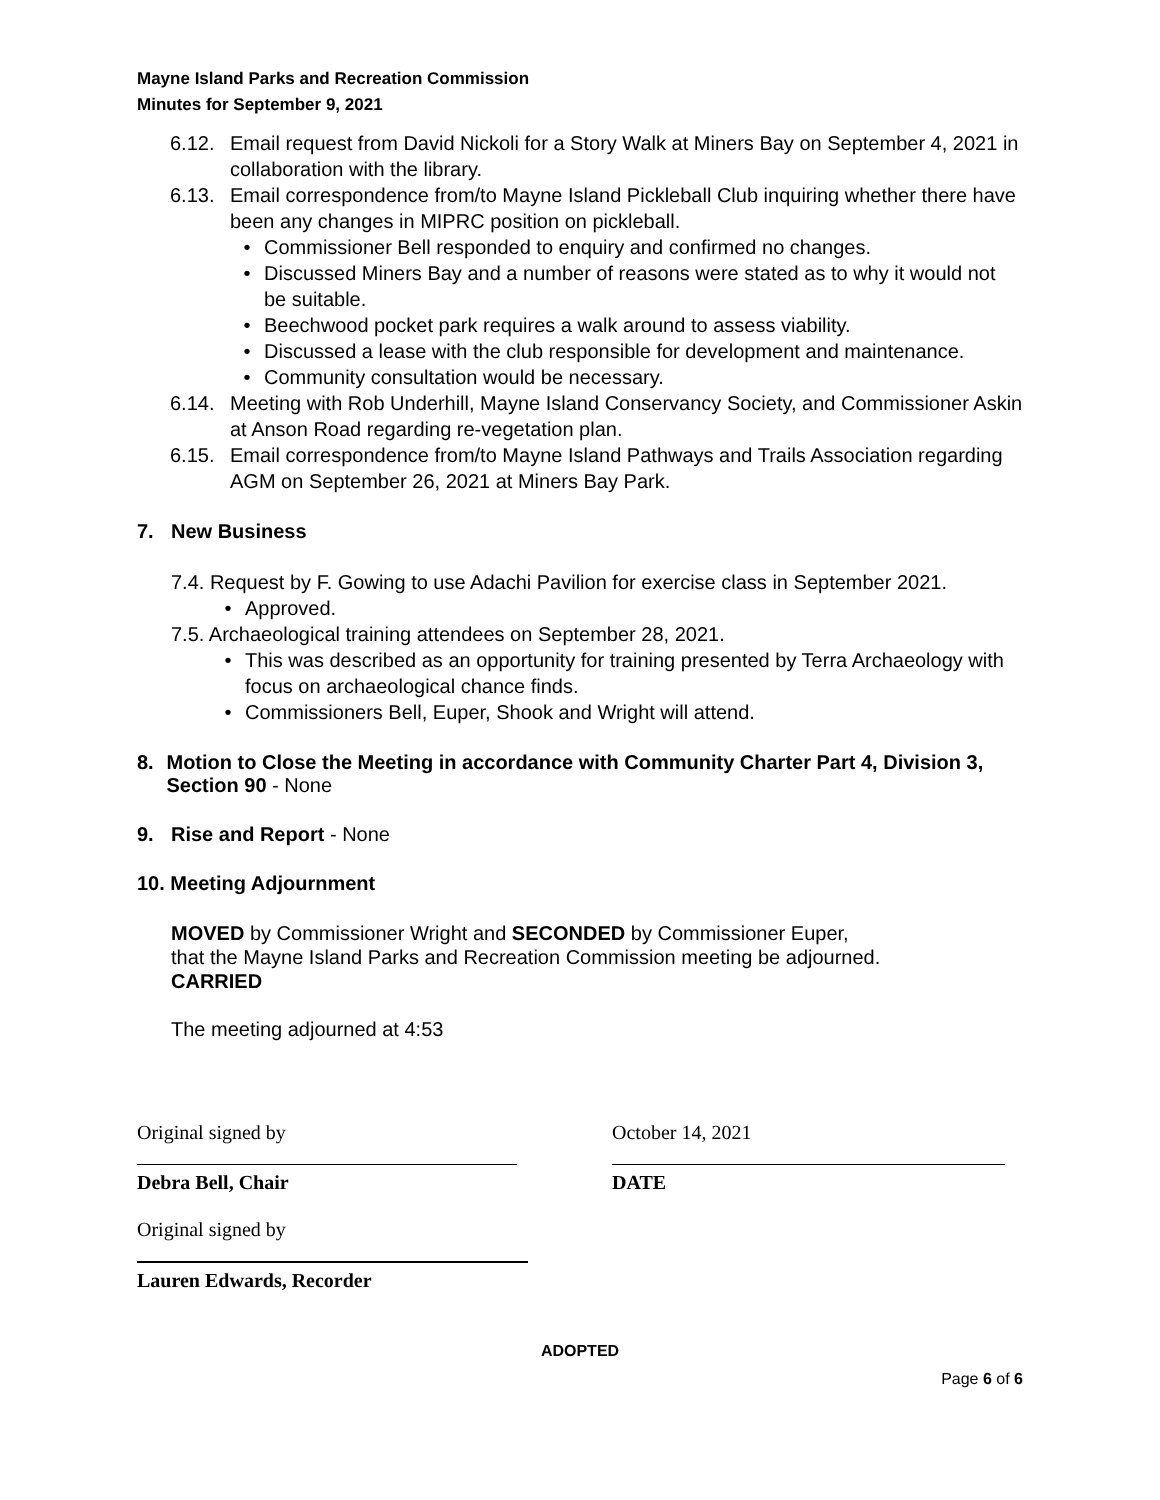Mayne Island Parks and Recreation Commission
Minutes for September 9, 2021
6.12. Email request from David Nickoli for a Story Walk at Miners Bay on September 4, 2021 in collaboration with the library.
6.13. Email correspondence from/to Mayne Island Pickleball Club inquiring whether there have been any changes in MIPRC position on pickleball.
• Commissioner Bell responded to enquiry and confirmed no changes.
• Discussed Miners Bay and a number of reasons were stated as to why it would not be suitable.
• Beechwood pocket park requires a walk around to assess viability.
• Discussed a lease with the club responsible for development and maintenance.
• Community consultation would be necessary.
6.14. Meeting with Rob Underhill, Mayne Island Conservancy Society, and Commissioner Askin at Anson Road regarding re-vegetation plan.
6.15. Email correspondence from/to Mayne Island Pathways and Trails Association regarding AGM on September 26, 2021 at Miners Bay Park.
7. New Business
7.4. Request by F. Gowing to use Adachi Pavilion for exercise class in September 2021.
• Approved.
7.5. Archaeological training attendees on September 28, 2021.
• This was described as an opportunity for training presented by Terra Archaeology with focus on archaeological chance finds.
• Commissioners Bell, Euper, Shook and Wright will attend.
8. Motion to Close the Meeting in accordance with Community Charter Part 4, Division 3, Section 90 - None
9. Rise and Report - None
10. Meeting Adjournment
MOVED by Commissioner Wright and SECONDED by Commissioner Euper,
that the Mayne Island Parks and Recreation Commission meeting be adjourned.
CARRIED
The meeting adjourned at 4:53
Original signed by October 14, 2021
Debra Bell, Chair DATE
Original signed by
Lauren Edwards, Recorder
ADOPTED
Page 6 of 6